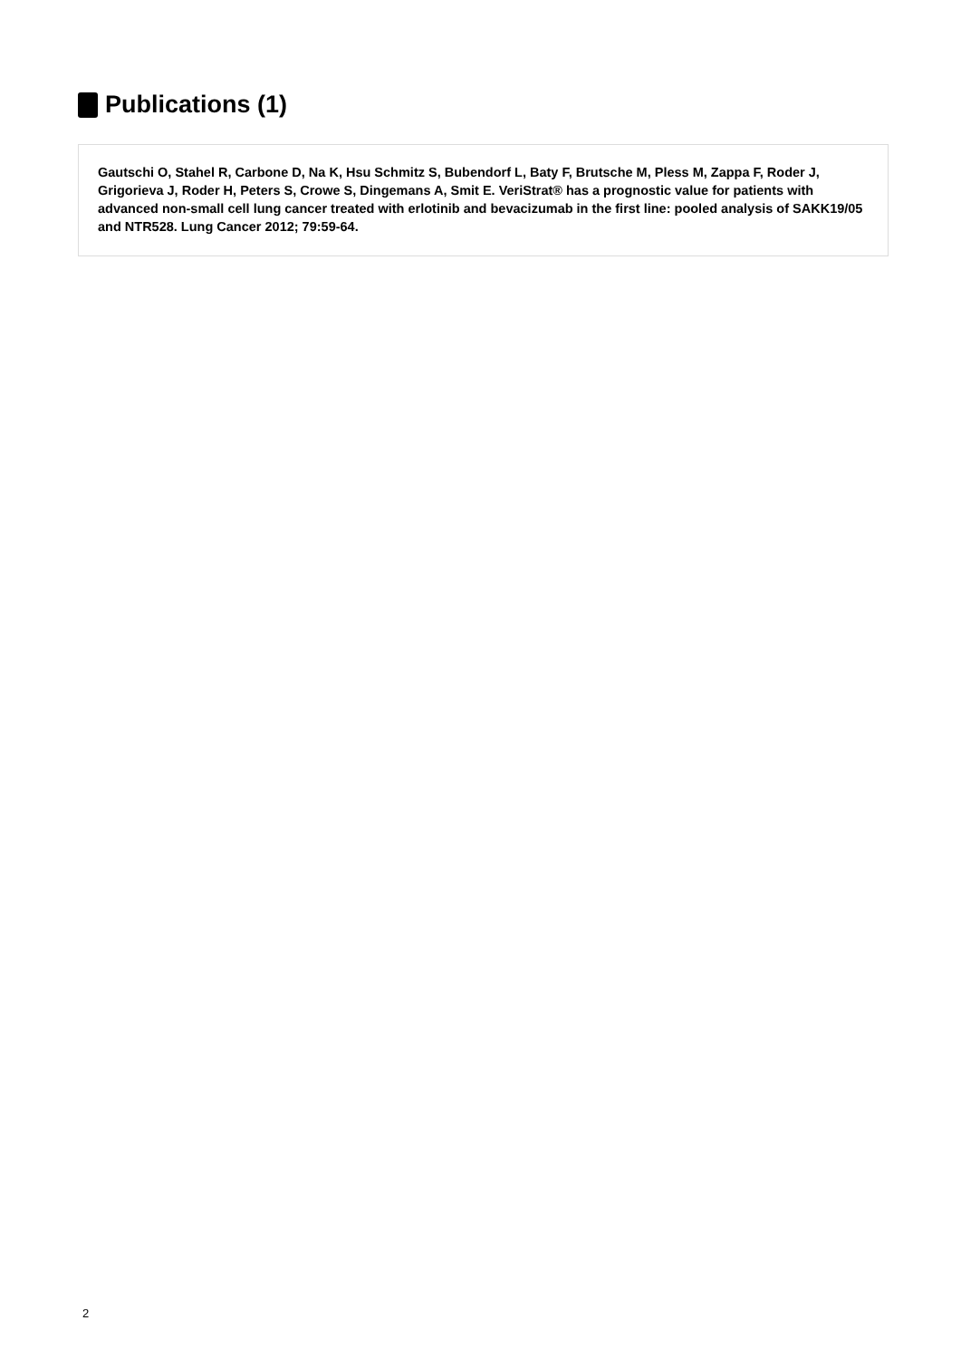Publications (1)
Gautschi O, Stahel R, Carbone D, Na K, Hsu Schmitz S, Bubendorf L, Baty F, Brutsche M, Pless M, Zappa F, Roder J, Grigorieva J, Roder H, Peters S, Crowe S, Dingemans A, Smit E. VeriStrat® has a prognostic value for patients with advanced non-small cell lung cancer treated with erlotinib and bevacizumab in the first line: pooled analysis of SAKK19/05 and NTR528. Lung Cancer 2012; 79:59-64.
2